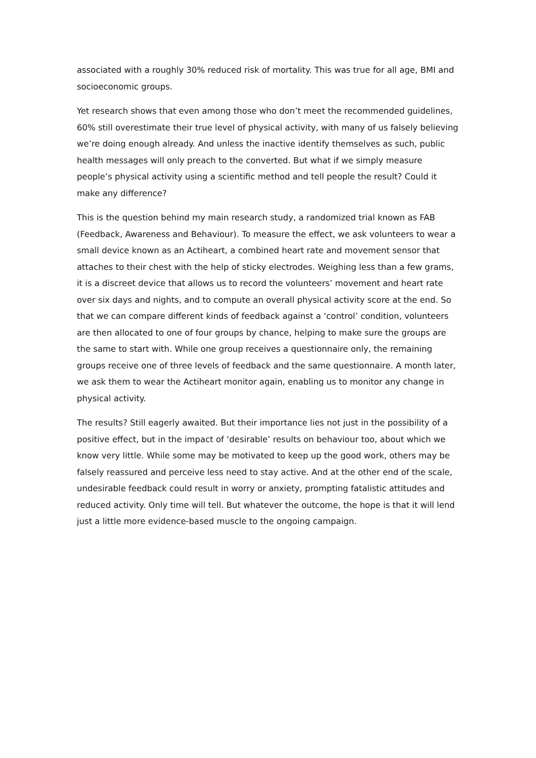associated with a roughly 30% reduced risk of mortality. This was true for all age, BMI and socioeconomic groups.
Yet research shows that even among those who don’t meet the recommended guidelines, 60% still overestimate their true level of physical activity, with many of us falsely believing we’re doing enough already. And unless the inactive identify themselves as such, public health messages will only preach to the converted. But what if we simply measure people’s physical activity using a scientific method and tell people the result? Could it make any difference?
This is the question behind my main research study, a randomized trial known as FAB (Feedback, Awareness and Behaviour). To measure the effect, we ask volunteers to wear a small device known as an Actiheart, a combined heart rate and movement sensor that attaches to their chest with the help of sticky electrodes. Weighing less than a few grams, it is a discreet device that allows us to record the volunteers’ movement and heart rate over six days and nights, and to compute an overall physical activity score at the end. So that we can compare different kinds of feedback against a ‘control’ condition, volunteers are then allocated to one of four groups by chance, helping to make sure the groups are the same to start with. While one group receives a questionnaire only, the remaining groups receive one of three levels of feedback and the same questionnaire. A month later, we ask them to wear the Actiheart monitor again, enabling us to monitor any change in physical activity.
The results? Still eagerly awaited. But their importance lies not just in the possibility of a positive effect, but in the impact of ‘desirable’ results on behaviour too, about which we know very little. While some may be motivated to keep up the good work, others may be falsely reassured and perceive less need to stay active. And at the other end of the scale, undesirable feedback could result in worry or anxiety, prompting fatalistic attitudes and reduced activity. Only time will tell. But whatever the outcome, the hope is that it will lend just a little more evidence-based muscle to the ongoing campaign.